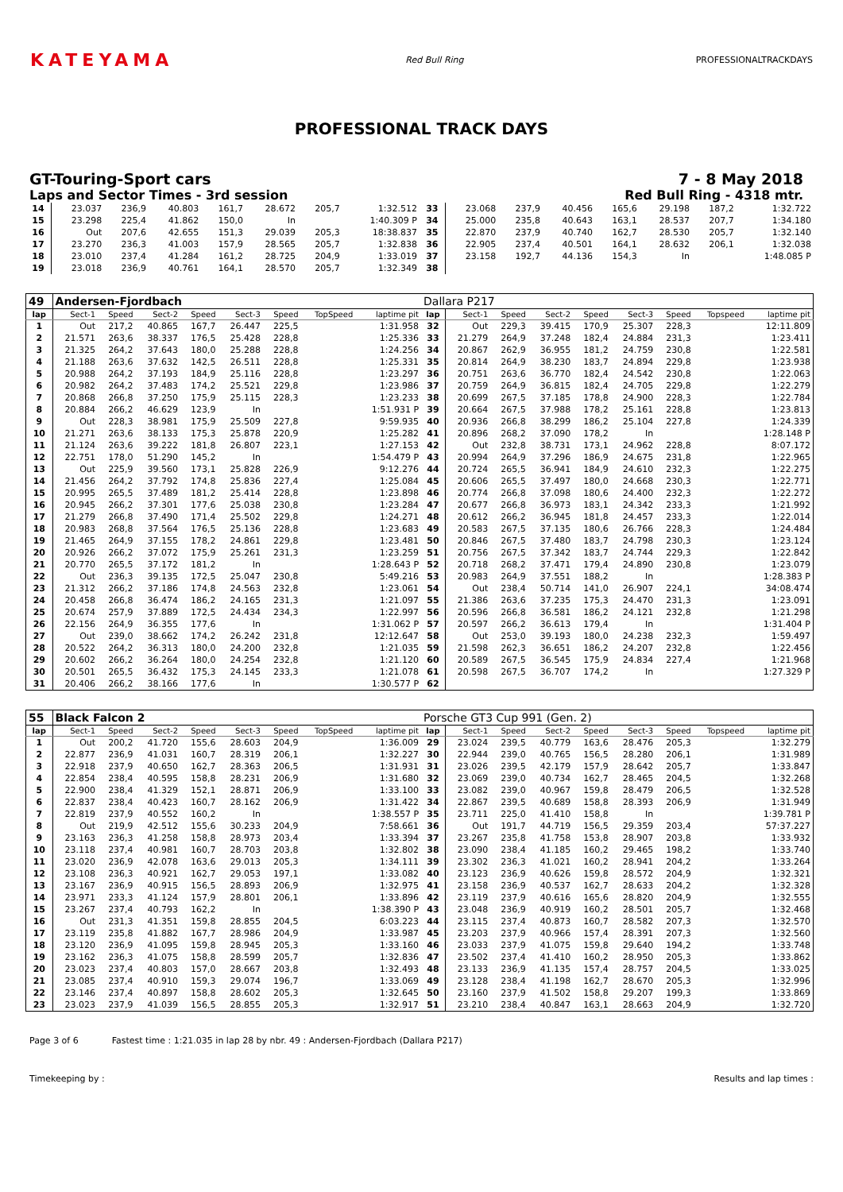KATEYAMA
Red Bull Ring PROFESSIONALTRACKDAYS
PROFESSIONAL TRACK DAYS
GT-Touring-Sport cars 7 - 8 May 2018
Laps and Sector Times - 3rd session Red Bull Ring - 4318 mtr.
| 14 | 23.037 | 236,9 | 40.803 | 161,7 | 28.672 | 205,7 | 1:32.512 | 33 | 23.068 | 237,9 | 40.456 | 165,6 | 29.198 | 187,2 | 1:32.722 |
| 15 | 23.298 | 225,4 | 41.862 | 150,0 | In | | 1:40.309 P | 34 | 25.000 | 235,8 | 40.643 | 163,1 | 28.537 | 207,7 | 1:34.180 |
| 16 | Out | 207,6 | 42.655 | 151,3 | 29.039 | 205,3 | 18:38.837 | 35 | 22.870 | 237,9 | 40.740 | 162,7 | 28.530 | 205,7 | 1:32.140 |
| 17 | 23.270 | 236,3 | 41.003 | 157,9 | 28.565 | 205,7 | 1:32.838 | 36 | 22.905 | 237,4 | 40.501 | 164,1 | 28.632 | 206,1 | 1:32.038 |
| 18 | 23.010 | 237,4 | 41.284 | 161,2 | 28.725 | 204,9 | 1:33.019 | 37 | 23.158 | 192,7 | 44.136 | 154,3 | In | | 1:48.085 P |
| 19 | 23.018 | 236,9 | 40.761 | 164,1 | 28.570 | 205,7 | 1:32.349 | 38 | | | | | | | |
| 49 | Andersen-Fjordbach | | | | | | | | Dallara P217 | | | | | | | | |
| lap | Sect-1 | Speed | Sect-2 | Speed | Sect-3 | Speed | TopSpeed | laptime pit | lap | Sect-1 | Speed | Sect-2 | Speed | Sect-3 | Speed | Topspeed | laptime pit |
| 1 | Out | 217,2 | 40.865 | 167,7 | 26.447 | 225,5 | | 1:31.958 | 32 | Out | 229,3 | 39.415 | 170,9 | 25.307 | 228,3 | | 12:11.809 |
| 2 | 21.571 | 263,6 | 38.337 | 176,5 | 25.428 | 228,8 | | 1:25.336 | 33 | 21.279 | 264,9 | 37.248 | 182,4 | 24.884 | 231,3 | | 1:23.411 |
| 3 | 21.325 | 264,2 | 37.643 | 180,0 | 25.288 | 228,8 | | 1:24.256 | 34 | 20.867 | 262,9 | 36.955 | 181,2 | 24.759 | 230,8 | | 1:22.581 |
| 4 | 21.188 | 263,6 | 37.632 | 142,5 | 26.511 | 228,8 | | 1:25.331 | 35 | 20.814 | 264,9 | 38.230 | 183,7 | 24.894 | 229,8 | | 1:23.938 |
| 5 | 20.988 | 264,2 | 37.193 | 184,9 | 25.116 | 228,8 | | 1:23.297 | 36 | 20.751 | 263,6 | 36.770 | 182,4 | 24.542 | 230,8 | | 1:22.063 |
| 6 | 20.982 | 264,2 | 37.483 | 174,2 | 25.521 | 229,8 | | 1:23.986 | 37 | 20.759 | 264,9 | 36.815 | 182,4 | 24.705 | 229,8 | | 1:22.279 |
| 7 | 20.868 | 266,8 | 37.250 | 175,9 | 25.115 | 228,3 | | 1:23.233 | 38 | 20.699 | 267,5 | 37.185 | 178,8 | 24.900 | 228,3 | | 1:22.784 |
| 8 | 20.884 | 266,2 | 46.629 | 123,9 | In | | | 1:51.931 P | 39 | 20.664 | 267,5 | 37.988 | 178,2 | 25.161 | 228,8 | | 1:23.813 |
| 9 | Out | 228,3 | 38.981 | 175,9 | 25.509 | 227,8 | | 9:59.935 | 40 | 20.936 | 266,8 | 38.299 | 186,2 | 25.104 | 227,8 | | 1:24.339 |
| 10 | 21.271 | 263,6 | 38.133 | 175,3 | 25.878 | 220,9 | | 1:25.282 | 41 | 20.896 | 268,2 | 37.090 | 178,2 | In | | | 1:28.148 P |
| 11 | 21.124 | 263,6 | 39.222 | 181,8 | 26.807 | 223,1 | | 1:27.153 | 42 | Out | 232,8 | 38.731 | 173,1 | 24.962 | 228,8 | | 8:07.172 |
| 12 | 22.751 | 178,0 | 51.290 | 145,2 | In | | | 1:54.479 P | 43 | 20.994 | 264,9 | 37.296 | 186,9 | 24.675 | 231,8 | | 1:22.965 |
| 13 | Out | 225,9 | 39.560 | 173,1 | 25.828 | 226,9 | | 9:12.276 | 44 | 20.724 | 265,5 | 36.941 | 184,9 | 24.610 | 232,3 | | 1:22.275 |
| 14 | 21.456 | 264,2 | 37.792 | 174,8 | 25.836 | 227,4 | | 1:25.084 | 45 | 20.606 | 265,5 | 37.497 | 180,0 | 24.668 | 230,3 | | 1:22.771 |
| 15 | 20.995 | 265,5 | 37.489 | 181,2 | 25.414 | 228,8 | | 1:23.898 | 46 | 20.774 | 266,8 | 37.098 | 180,6 | 24.400 | 232,3 | | 1:22.272 |
| 16 | 20.945 | 266,2 | 37.301 | 177,6 | 25.038 | 230,8 | | 1:23.284 | 47 | 20.677 | 266,8 | 36.973 | 183,1 | 24.342 | 233,3 | | 1:21.992 |
| 17 | 21.279 | 266,8 | 37.490 | 171,4 | 25.502 | 229,8 | | 1:24.271 | 48 | 20.612 | 266,2 | 36.945 | 181,8 | 24.457 | 233,3 | | 1:22.014 |
| 18 | 20.983 | 268,8 | 37.564 | 176,5 | 25.136 | 228,8 | | 1:23.683 | 49 | 20.583 | 267,5 | 37.135 | 180,6 | 26.766 | 228,3 | | 1:24.484 |
| 19 | 21.465 | 264,9 | 37.155 | 178,2 | 24.861 | 229,8 | | 1:23.481 | 50 | 20.846 | 267,5 | 37.480 | 183,7 | 24.798 | 230,3 | | 1:23.124 |
| 20 | 20.926 | 266,2 | 37.072 | 175,9 | 25.261 | 231,3 | | 1:23.259 | 51 | 20.756 | 267,5 | 37.342 | 183,7 | 24.744 | 229,3 | | 1:22.842 |
| 21 | 20.770 | 265,5 | 37.172 | 181,2 | In | | | 1:28.643 P | 52 | 20.718 | 268,2 | 37.471 | 179,4 | 24.890 | 230,8 | | 1:23.079 |
| 22 | Out | 236,3 | 39.135 | 172,5 | 25.047 | 230,8 | | 5:49.216 | 53 | 20.983 | 264,9 | 37.551 | 188,2 | In | | | 1:28.383 P |
| 23 | 21.312 | 266,2 | 37.186 | 174,8 | 24.563 | 232,8 | | 1:23.061 | 54 | Out | 238,4 | 50.714 | 141,0 | 26.907 | 224,1 | | 34:08.474 |
| 24 | 20.458 | 266,8 | 36.474 | 186,2 | 24.165 | 231,3 | | 1:21.097 | 55 | 21.386 | 263,6 | 37.235 | 175,3 | 24.470 | 231,3 | | 1:23.091 |
| 25 | 20.674 | 257,9 | 37.889 | 172,5 | 24.434 | 234,3 | | 1:22.997 | 56 | 20.596 | 266,8 | 36.581 | 186,2 | 24.121 | 232,8 | | 1:21.298 |
| 26 | 22.156 | 264,9 | 36.355 | 177,6 | In | | | 1:31.062 P | 57 | 20.597 | 266,2 | 36.613 | 179,4 | In | | | 1:31.404 P |
| 27 | Out | 239,0 | 38.662 | 174,2 | 26.242 | 231,8 | | 12:12.647 | 58 | Out | 253,0 | 39.193 | 180,0 | 24.238 | 232,3 | | 1:59.497 |
| 28 | 20.522 | 264,2 | 36.313 | 180,0 | 24.200 | 232,8 | | 1:21.035 | 59 | 21.598 | 262,3 | 36.651 | 186,2 | 24.207 | 232,8 | | 1:22.456 |
| 29 | 20.602 | 266,2 | 36.264 | 180,0 | 24.254 | 232,8 | | 1:21.120 | 60 | 20.589 | 267,5 | 36.545 | 175,9 | 24.834 | 227,4 | | 1:21.968 |
| 30 | 20.501 | 265,5 | 36.432 | 175,3 | 24.145 | 233,3 | | 1:21.078 | 61 | 20.598 | 267,5 | 36.707 | 174,2 | In | | | 1:27.329 P |
| 31 | 20.406 | 266,2 | 38.166 | 177,6 | In | | | 1:30.577 P | 62 | | | | | | | | |
| 55 | Black Falcon 2 | | | | | | | | Porsche GT3 Cup 991 (Gen. 2) | | | | | | | | |
| lap | Sect-1 | Speed | Sect-2 | Speed | Sect-3 | Speed | TopSpeed | laptime pit | lap | Sect-1 | Speed | Sect-2 | Speed | Sect-3 | Speed | Topspeed | laptime pit |
| 1 | Out | 200,2 | 41.720 | 155,6 | 28.603 | 204,9 | | 1:36.009 | 29 | 23.024 | 239,5 | 40.779 | 163,6 | 28.476 | 205,3 | | 1:32.279 |
| 2 | 22.877 | 236,9 | 41.031 | 160,7 | 28.319 | 206,1 | | 1:32.227 | 30 | 22.944 | 239,0 | 40.765 | 156,5 | 28.280 | 206,1 | | 1:31.989 |
| 3 | 22.918 | 237,9 | 40.650 | 162,7 | 28.363 | 206,5 | | 1:31.931 | 31 | 23.026 | 239,5 | 42.179 | 157,9 | 28.642 | 205,7 | | 1:33.847 |
| 4 | 22.854 | 238,4 | 40.595 | 158,8 | 28.231 | 206,9 | | 1:31.680 | 32 | 23.069 | 239,0 | 40.734 | 162,7 | 28.465 | 204,5 | | 1:32.268 |
| 5 | 22.900 | 238,4 | 41.329 | 152,1 | 28.871 | 206,9 | | 1:33.100 | 33 | 23.082 | 239,0 | 40.967 | 159,8 | 28.479 | 206,5 | | 1:32.528 |
| 6 | 22.837 | 238,4 | 40.423 | 160,7 | 28.162 | 206,9 | | 1:31.422 | 34 | 22.867 | 239,5 | 40.689 | 158,8 | 28.393 | 206,9 | | 1:31.949 |
| 7 | 22.819 | 237,9 | 40.552 | 160,2 | In | | | 1:38.557 P | 35 | 23.711 | 225,0 | 41.410 | 158,8 | In | | | 1:39.781 P |
| 8 | Out | 219,9 | 42.512 | 155,6 | 30.233 | 204,9 | | 7:58.661 | 36 | Out | 191,7 | 44.719 | 156,5 | 29.359 | 203,4 | | 57:37.227 |
| 9 | 23.163 | 236,3 | 41.258 | 158,8 | 28.973 | 203,4 | | 1:33.394 | 37 | 23.267 | 235,8 | 41.758 | 153,8 | 28.907 | 203,8 | | 1:33.932 |
| 10 | 23.118 | 237,4 | 40.981 | 160,7 | 28.703 | 203,8 | | 1:32.802 | 38 | 23.090 | 238,4 | 41.185 | 160,2 | 29.465 | 198,2 | | 1:33.740 |
| 11 | 23.020 | 236,9 | 42.078 | 163,6 | 29.013 | 205,3 | | 1:34.111 | 39 | 23.302 | 236,3 | 41.021 | 160,2 | 28.941 | 204,2 | | 1:33.264 |
| 12 | 23.108 | 236,3 | 40.921 | 162,7 | 29.053 | 197,1 | | 1:33.082 | 40 | 23.123 | 236,9 | 40.626 | 159,8 | 28.572 | 204,9 | | 1:32.321 |
| 13 | 23.167 | 236,9 | 40.915 | 156,5 | 28.893 | 206,9 | | 1:32.975 | 41 | 23.158 | 236,9 | 40.537 | 162,7 | 28.633 | 204,2 | | 1:32.328 |
| 14 | 23.971 | 233,3 | 41.124 | 157,9 | 28.801 | 206,1 | | 1:33.896 | 42 | 23.119 | 237,9 | 40.616 | 165,6 | 28.820 | 204,9 | | 1:32.555 |
| 15 | 23.267 | 237,4 | 40.793 | 162,2 | In | | | 1:38.390 P | 43 | 23.048 | 236,9 | 40.919 | 160,2 | 28.501 | 205,7 | | 1:32.468 |
| 16 | Out | 231,3 | 41.351 | 159,8 | 28.855 | 204,5 | | 6:03.223 | 44 | 23.115 | 237,4 | 40.873 | 160,7 | 28.582 | 207,3 | | 1:32.570 |
| 17 | 23.119 | 235,8 | 41.882 | 167,7 | 28.986 | 204,9 | | 1:33.987 | 45 | 23.203 | 237,9 | 40.966 | 157,4 | 28.391 | 207,3 | | 1:32.560 |
| 18 | 23.120 | 236,9 | 41.095 | 159,8 | 28.945 | 205,3 | | 1:33.160 | 46 | 23.033 | 237,9 | 41.075 | 159,8 | 29.640 | 194,2 | | 1:33.748 |
| 19 | 23.162 | 236,3 | 41.075 | 158,8 | 28.599 | 205,7 | | 1:32.836 | 47 | 23.502 | 237,4 | 41.410 | 160,2 | 28.950 | 205,3 | | 1:33.862 |
| 20 | 23.023 | 237,4 | 40.803 | 157,0 | 28.667 | 203,8 | | 1:32.493 | 48 | 23.133 | 236,9 | 41.135 | 157,4 | 28.757 | 204,5 | | 1:33.025 |
| 21 | 23.085 | 237,4 | 40.910 | 159,3 | 29.074 | 196,7 | | 1:33.069 | 49 | 23.128 | 238,4 | 41.198 | 162,7 | 28.670 | 205,3 | | 1:32.996 |
| 22 | 23.146 | 237,4 | 40.897 | 158,8 | 28.602 | 205,3 | | 1:32.645 | 50 | 23.160 | 237,9 | 41.502 | 158,8 | 29.207 | 199,3 | | 1:33.869 |
| 23 | 23.023 | 237,9 | 41.039 | 156,5 | 28.855 | 205,3 | | 1:32.917 | 51 | 23.210 | 238,4 | 40.847 | 163,1 | 28.663 | 204,9 | | 1:32.720 |
Page 3 of 6 Fastest time : 1:21.035 in lap 28 by nbr. 49 : Andersen-Fjordbach (Dallara P217)
Timekeeping by : Results and lap times :